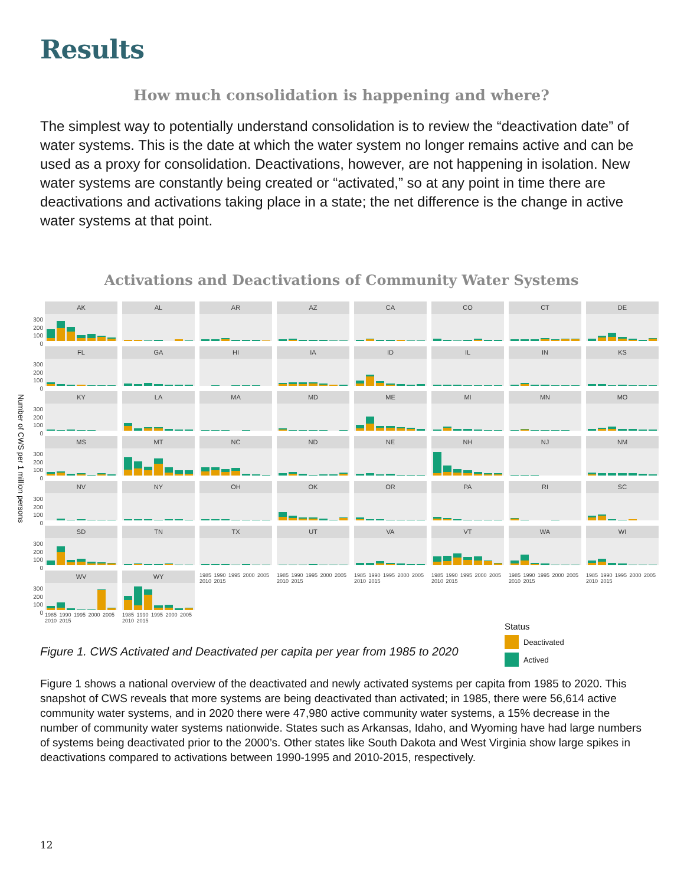Results
How much consolidation is happening and where?
The simplest way to potentially understand consolidation is to review the “deactivation date” of water systems. This is the date at which the water system no longer remains active and can be used as a proxy for consolidation. Deactivations, however, are not happening in isolation. New water systems are constantly being created or “activated,” so at any point in time there are deactivations and activations taking place in a state; the net difference is the change in active water systems at that point.
Activations and Deactivations of Community Water Systems
Number of CWS per 1 million persons
300
200
100
0
AK AL AR AZ CA CO CT DE
300
200
100
0
FL GA HI IA ID IL IN KS
300
200
100
0
KY LA MA MD ME MI MN MO
300
200
100
0
MS MT NC ND NE NH NJ NM
300
200
100
0
NV NY OH OK OR PA RI SC
300
200
100
0
SD TN TX UT VA VT WA WI
300
200
100
0
WV
1985 1990 1995 2000 2005 2010 2015
WY
1985 1990 1995 2000 2005 2010 2015
1985 1990 1995 2000 2005 2010 2015
1985 1990 1995 2000 2005 2010 2015
1985 1990 1995 2000 2005 2010 2015
1985 1990 1995 2000 2005 2010 2015
1985 1990 1995 2000 2005 2010 2015
1985 1990 1995 2000 2005 2010 2015
Status
Deactivated
Actived
Figure 1. CWS Activated and Deactivated per capita per year from 1985 to 2020
Figure 1 shows a national overview of the deactivated and newly activated systems per capita from 1985 to 2020. This snapshot of CWS reveals that more systems are being deactivated than activated; in 1985, there were 56,614 active community water systems, and in 2020 there were 47,980 active community water systems, a 15% decrease in the number of community water systems nationwide. States such as Arkansas, Idaho, and Wyoming have had large numbers of systems being deactivated prior to the 2000’s. Other states like South Dakota and West Virginia show large spikes in deactivations compared to activations between 1990-1995 and 2010-2015, respectively.
12